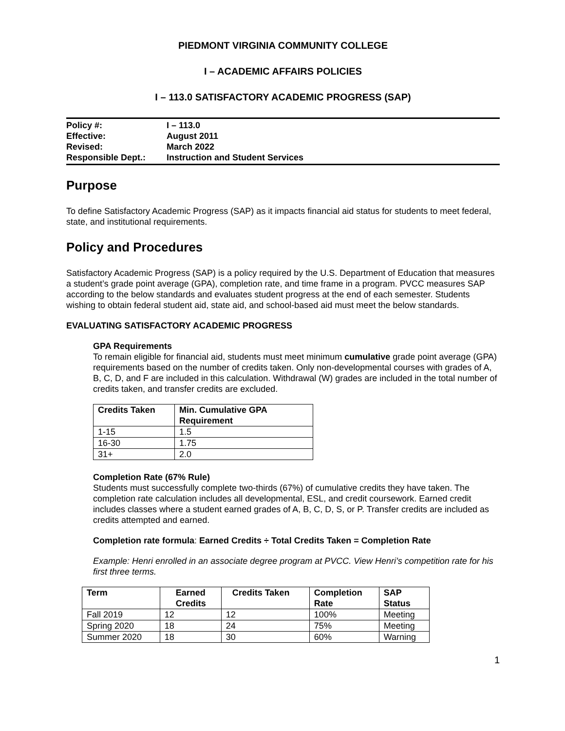PIEDMONT VIRGINIA COMMUNITY COLLEGE
I – ACADEMIC AFFAIRS POLICIES
I – 113.0 SATISFACTORY ACADEMIC PROGRESS (SAP)
| Policy #: | I – 113.0 |
| Effective: | August 2011 |
| Revised: | March 2022 |
| Responsible Dept.: | Instruction and Student Services |
Purpose
To define Satisfactory Academic Progress (SAP) as it impacts financial aid status for students to meet federal, state, and institutional requirements.
Policy and Procedures
Satisfactory Academic Progress (SAP) is a policy required by the U.S. Department of Education that measures a student’s grade point average (GPA), completion rate, and time frame in a program. PVCC measures SAP according to the below standards and evaluates student progress at the end of each semester. Students wishing to obtain federal student aid, state aid, and school-based aid must meet the below standards.
EVALUATING SATISFACTORY ACADEMIC PROGRESS
GPA Requirements
To remain eligible for financial aid, students must meet minimum cumulative grade point average (GPA) requirements based on the number of credits taken. Only non-developmental courses with grades of A, B, C, D, and F are included in this calculation. Withdrawal (W) grades are included in the total number of credits taken, and transfer credits are excluded.
| Credits Taken | Min. Cumulative GPA Requirement |
| --- | --- |
| 1-15 | 1.5 |
| 16-30 | 1.75 |
| 31+ | 2.0 |
Completion Rate (67% Rule)
Students must successfully complete two-thirds (67%) of cumulative credits they have taken. The completion rate calculation includes all developmental, ESL, and credit coursework. Earned credit includes classes where a student earned grades of A, B, C, D, S, or P. Transfer credits are included as credits attempted and earned.
Completion rate formula: Earned Credits ÷ Total Credits Taken = Completion Rate
Example: Henri enrolled in an associate degree program at PVCC. View Henri’s competition rate for his first three terms.
| Term | Earned Credits | Credits Taken | Completion Rate | SAP Status |
| --- | --- | --- | --- | --- |
| Fall 2019 | 12 | 12 | 100% | Meeting |
| Spring 2020 | 18 | 24 | 75% | Meeting |
| Summer 2020 | 18 | 30 | 60% | Warning |
1